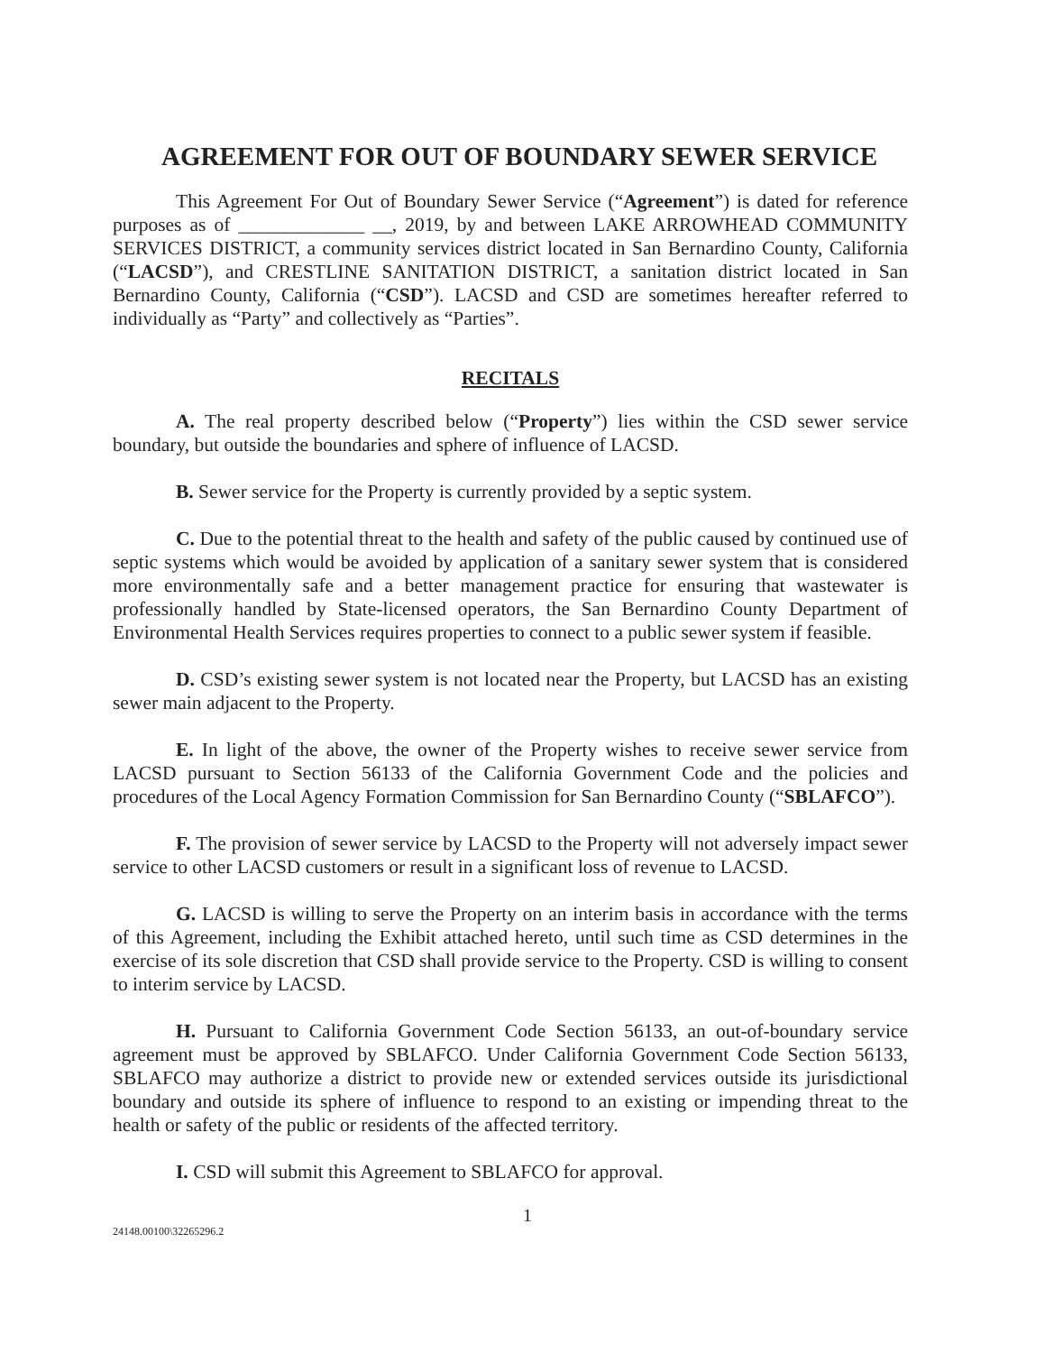AGREEMENT FOR OUT OF BOUNDARY SEWER SERVICE
This Agreement For Out of Boundary Sewer Service (“Agreement”) is dated for reference purposes as of _____________ __, 2019, by and between LAKE ARROWHEAD COMMUNITY SERVICES DISTRICT, a community services district located in San Bernardino County, California (“LACSD”), and CRESTLINE SANITATION DISTRICT, a sanitation district located in San Bernardino County, California (“CSD”). LACSD and CSD are sometimes hereafter referred to individually as “Party” and collectively as “Parties”.
RECITALS
A. The real property described below (“Property”) lies within the CSD sewer service boundary, but outside the boundaries and sphere of influence of LACSD.
B. Sewer service for the Property is currently provided by a septic system.
C. Due to the potential threat to the health and safety of the public caused by continued use of septic systems which would be avoided by application of a sanitary sewer system that is considered more environmentally safe and a better management practice for ensuring that wastewater is professionally handled by State-licensed operators, the San Bernardino County Department of Environmental Health Services requires properties to connect to a public sewer system if feasible.
D. CSD’s existing sewer system is not located near the Property, but LACSD has an existing sewer main adjacent to the Property.
E. In light of the above, the owner of the Property wishes to receive sewer service from LACSD pursuant to Section 56133 of the California Government Code and the policies and procedures of the Local Agency Formation Commission for San Bernardino County (“SBLAFCO”).
F. The provision of sewer service by LACSD to the Property will not adversely impact sewer service to other LACSD customers or result in a significant loss of revenue to LACSD.
G. LACSD is willing to serve the Property on an interim basis in accordance with the terms of this Agreement, including the Exhibit attached hereto, until such time as CSD determines in the exercise of its sole discretion that CSD shall provide service to the Property. CSD is willing to consent to interim service by LACSD.
H. Pursuant to California Government Code Section 56133, an out-of-boundary service agreement must be approved by SBLAFCO. Under California Government Code Section 56133, SBLAFCO may authorize a district to provide new or extended services outside its jurisdictional boundary and outside its sphere of influence to respond to an existing or impending threat to the health or safety of the public or residents of the affected territory.
I. CSD will submit this Agreement to SBLAFCO for approval.
24148.00100\32265296.2 1